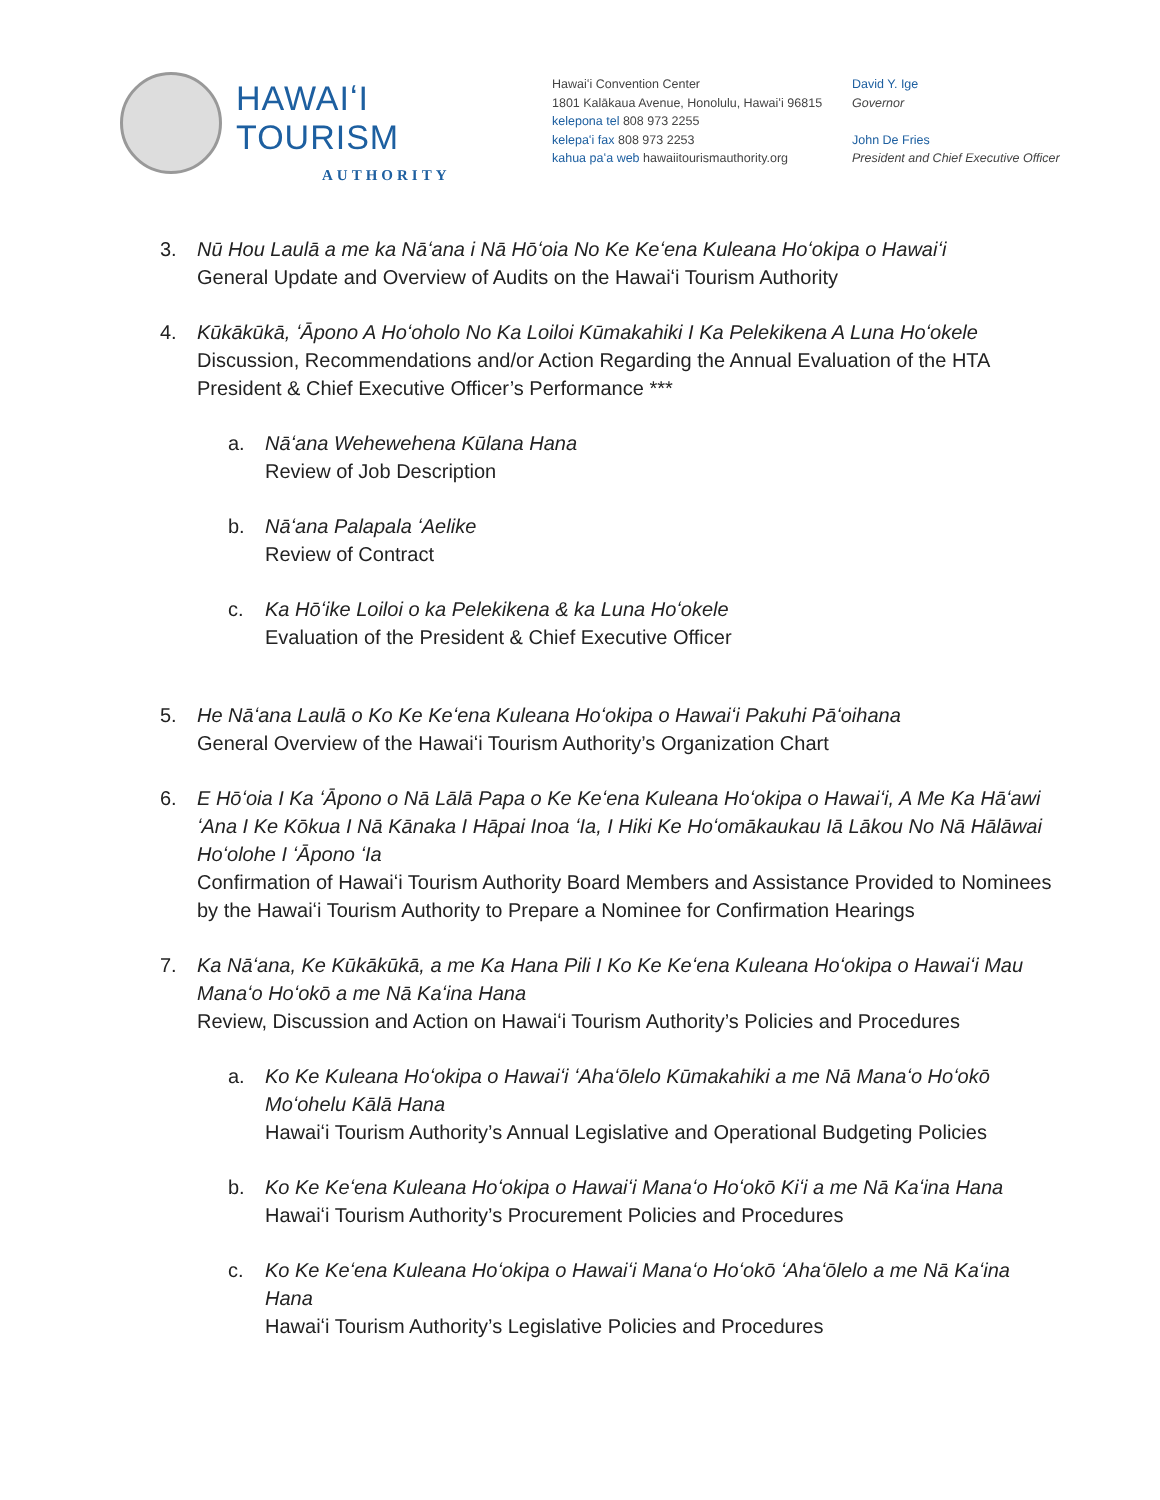HAWAIʻI TOURISM
AUTHORITY
Hawaiʻi Convention Center
1801 Kalākaua Avenue, Honolulu, Hawaiʻi 96815
kelepona tel 808 973 2255
kelepaʻi fax 808 973 2253
kahua paʻa web hawaiitourismauthority.org
David Y. Ige
Governor
John De Fries
President and Chief Executive Officer
3. Nū Hou Laulā a me ka Nāʻana i Nā Hōʻoia No Ke Keʻena Kuleana Hoʻokipa o Hawaiʻi
General Update and Overview of Audits on the Hawaiʻi Tourism Authority
4. Kūkākūkā, ʻĀpono A Hoʻoholo No Ka Loiloi Kūmakahiki I Ka Pelekikena A Luna Hoʻokele
Discussion, Recommendations and/or Action Regarding the Annual Evaluation of the HTA President & Chief Executive Officer’s Performance ***
a. Nāʻana Wehewehena Kūlana Hana
Review of Job Description
b. Nāʻana Palapala ʻAelike
Review of Contract
c. Ka Hōʻike Loiloi o ka Pelekikena & ka Luna Hoʻokele
Evaluation of the President & Chief Executive Officer
5. He Nāʻana Laulā o Ko Ke Keʻena Kuleana Hoʻokipa o Hawaiʻi Pakuhi Pāʻoihana
General Overview of the Hawaiʻi Tourism Authority’s Organization Chart
6. E Hōʻoia I Ka ʻĀpono o Nā Lālā Papa o Ke Keʻena Kuleana Hoʻokipa o Hawaiʻi, A Me Ka Hāʻawi ʻAna I Ke Kōkua I Nā Kānaka I Hāpai Inoa ʻIa, I Hiki Ke Hoʻomākaukau Iā Lākou No Nā Hālāwai Hoʻolohe I ʻĀpono ʻIa
Confirmation of Hawaiʻi Tourism Authority Board Members and Assistance Provided to Nominees by the Hawaiʻi Tourism Authority to Prepare a Nominee for Confirmation Hearings
7. Ka Nāʻana, Ke Kūkākūkā, a me Ka Hana Pili I Ko Ke Keʻena Kuleana Hoʻokipa o Hawaiʻi Mau Manaʻo Hoʻokō a me Nā Kaʻina Hana
Review, Discussion and Action on Hawaiʻi Tourism Authority’s Policies and Procedures
a. Ko Ke Kuleana Hoʻokipa o Hawaiʻi ʻAhaʻōlelo Kūmakahiki a me Nā Manaʻo Hoʻokō Moʻohelu Kālā Hana
Hawaiʻi Tourism Authority’s Annual Legislative and Operational Budgeting Policies
b. Ko Ke Keʻena Kuleana Hoʻokipa o Hawaiʻi Manaʻo Hoʻokō Kiʻi a me Nā Kaʻina Hana
Hawaiʻi Tourism Authority’s Procurement Policies and Procedures
c. Ko Ke Keʻena Kuleana Hoʻokipa o Hawaiʻi Manaʻo Hoʻokō ʻAhaʻōlelo a me Nā Kaʻina Hana
Hawaiʻi Tourism Authority’s Legislative Policies and Procedures